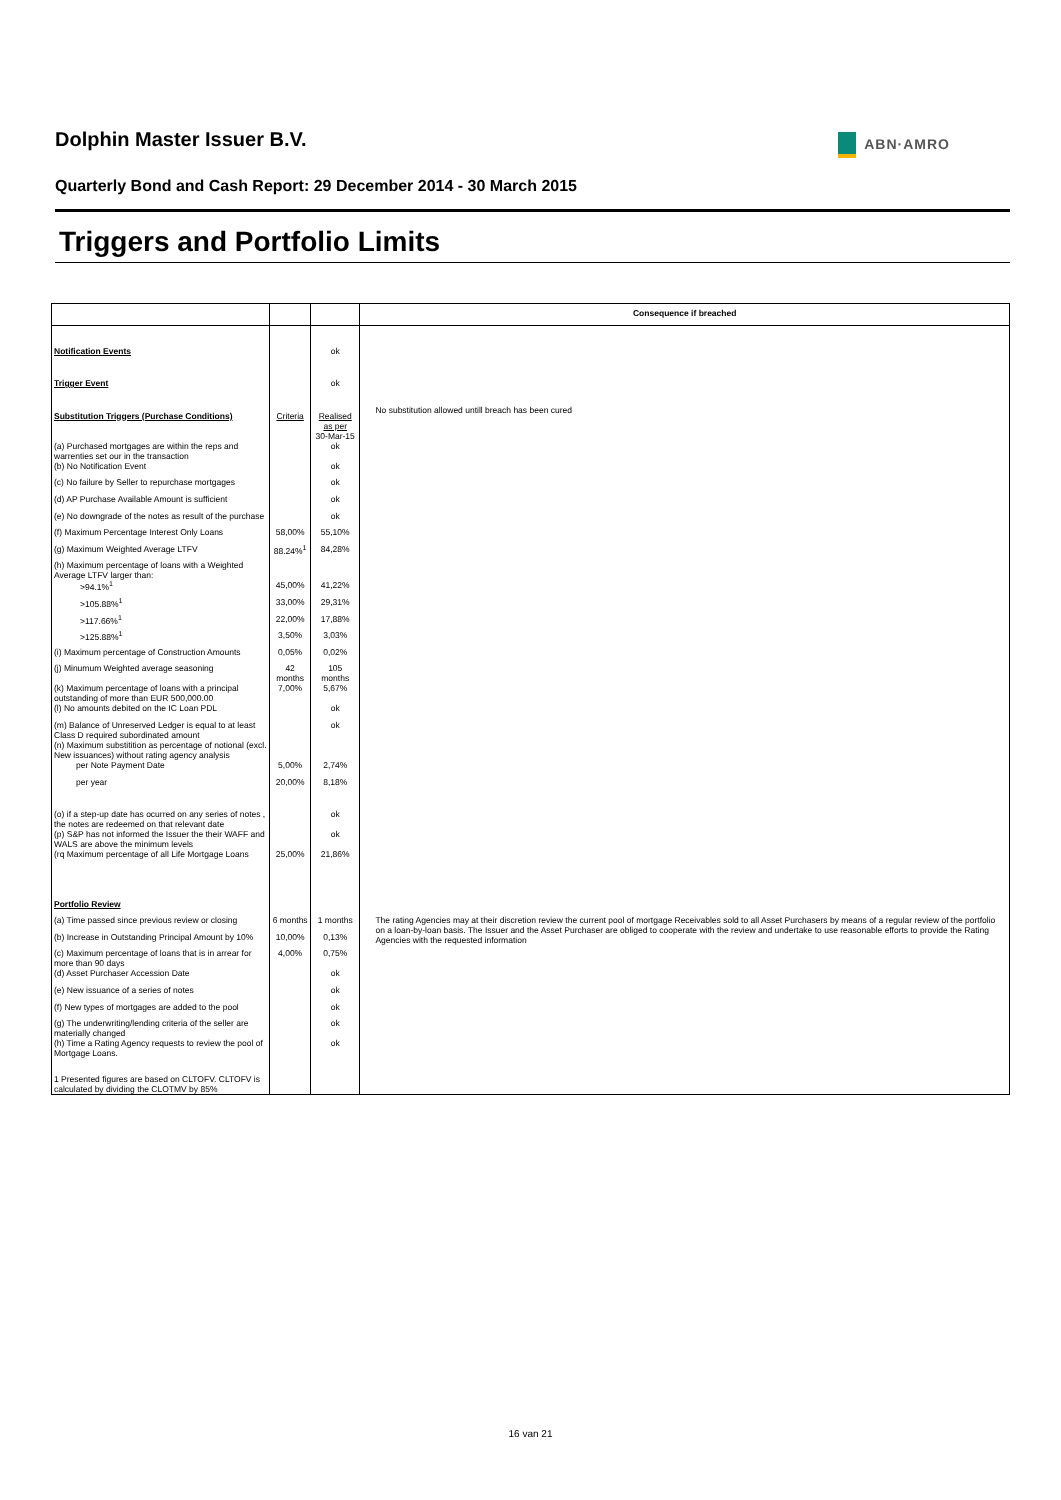Dolphin Master Issuer B.V.
ABN·AMRO
Quarterly Bond and Cash Report: 29 December 2014 - 30 March 2015
Triggers and Portfolio Limits
| | | | Consequence if breached |
| --- | --- | --- | --- |
| Notification Events | | ok | |
| Trigger Event | | ok | |
| Substitution Triggers (Purchase Conditions) | Criteria | Realised as per 30-Mar-15 | No substitution allowed untill breach has been cured |
| (a) Purchased mortgages are within the reps and warrenties set our in the transaction | | ok | |
| (b) No Notification Event | | ok | |
| (c) No failure by Seller to repurchase mortgages | | ok | |
| (d) AP Purchase Available Amount is sufficient | | ok | |
| (e) No downgrade of the notes as result of the purchase | | ok | |
| (f) Maximum Percentage Interest Only Loans | 58,00% | 55,10% | |
| (g) Maximum Weighted Average LTFV | 88.24%<sup>1</sup> | 84,28% | |
| (h) Maximum percentage of loans with a Weighted Average LTFV larger than: | | | |
| >94.1%<sup>1</sup> | 45,00% | 41,22% | |
| >105.88%<sup>1</sup> | 33,00% | 29,31% | |
| >117.66%<sup>1</sup> | 22,00% | 17,88% | |
| >125.88%<sup>1</sup> | 3,50% | 3,03% | |
| (i) Maximum percentage of Construction Amounts | 0,05% | 0,02% | |
| (j) Minumum Weighted average seasoning | 42 months | 105 months | |
| (k) Maximum percentage of loans with a principal outstanding of more than EUR 500,000.00 | 7,00% | 5,67% | |
| (l) No amounts debited on the IC Loan PDL | | ok | |
| (m) Balance of Unreserved Ledger is equal to at least Class D required subordinated amount | | ok | |
| (n) Maximum substitition as percentage of notional (excl. New issuances) without rating agency analysis | | | |
| per Note Payment Date | 5,00% | 2,74% | |
| per year | 20,00% | 8,18% | |
| (o) if a step-up date has ocurred on any series of notes , the notes are redeemed on that relevant date | | ok | |
| (p) S&P has not informed the Issuer the their WAFF and WALS are above the minimum levels | | ok | |
| (rq Maximum percentage of all Life Mortgage Loans | 25,00% | 21,86% | |
| Portfolio Review | | | |
| (a) Time passed since previous review or closing | 6 months | 1 months | The rating Agencies may at their discretion review the current pool of mortgage Receivables sold to all Asset Purchasers by means of a regular review of the portfolio on a loan-by-loan basis. The Issuer and the Asset Purchaser are obliged to cooperate with the review and undertake to use reasonable efforts to provide the Rating Agencies with the requested information |
| (b) Increase in Outstanding Principal Amount by 10% | 10,00% | 0,13% | |
| (c) Maximum percentage of loans that is in arrear for more than 90 days | 4,00% | 0,75% | |
| (d) Asset Purchaser Accession Date | | ok | |
| (e) New issuance of a series of notes | | ok | |
| (f) New types of mortgages are added to the pool | | ok | |
| (g) The underwriting/lending criteria of the seller are materially changed | | ok | |
| (h) Time a Rating Agency requests to review the pool of Mortgage Loans. | | ok | |
| 1 Presented figures are based on CLTOFV. CLTOFV is calculated by dividing the CLOTMV by 85% | | | |
16 van 21